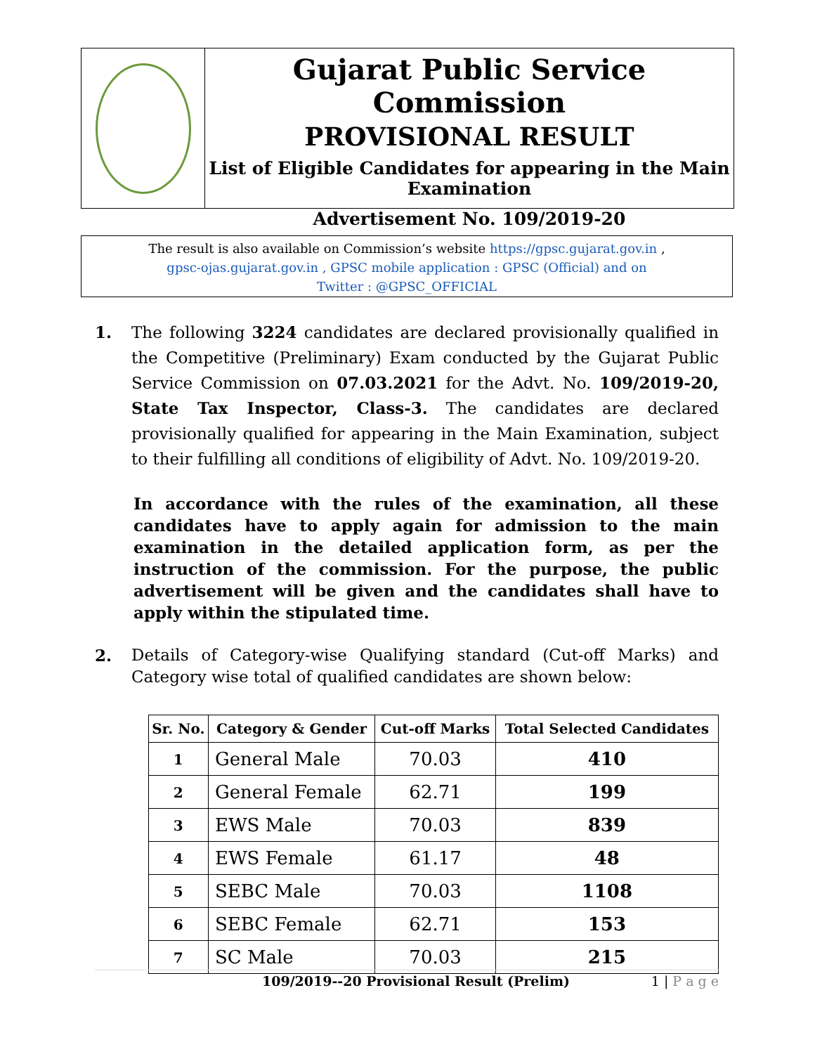Gujarat Public Service Commission
PROVISIONAL RESULT
List of Eligible Candidates for appearing in the Main Examination
Advertisement No. 109/2019-20
The result is also available on Commission’s website https://gpsc.gujarat.gov.in ,
gpsc-ojas.gujarat.gov.in , GPSC mobile application : GPSC (Official) and on
Twitter : @GPSC_OFFICIAL
1. The following 3224 candidates are declared provisionally qualified in the Competitive (Preliminary) Exam conducted by the Gujarat Public Service Commission on 07.03.2021 for the Advt. No. 109/2019-20, State Tax Inspector, Class-3. The candidates are declared provisionally qualified for appearing in the Main Examination, subject to their fulfilling all conditions of eligibility of Advt. No. 109/2019-20.
In accordance with the rules of the examination, all these candidates have to apply again for admission to the main examination in the detailed application form, as per the instruction of the commission. For the purpose, the public advertisement will be given and the candidates shall have to apply within the stipulated time.
2. Details of Category-wise Qualifying standard (Cut-off Marks) and Category wise total of qualified candidates are shown below:
| Sr. No. | Category & Gender | Cut-off Marks | Total Selected Candidates |
| --- | --- | --- | --- |
| 1 | General Male | 70.03 | 410 |
| 2 | General Female | 62.71 | 199 |
| 3 | EWS Male | 70.03 | 839 |
| 4 | EWS Female | 61.17 | 48 |
| 5 | SEBC Male | 70.03 | 1108 |
| 6 | SEBC Female | 62.71 | 153 |
| 7 | SC Male | 70.03 | 215 |
109/2019--20 Provisional Result (Prelim) 1 | P a g e